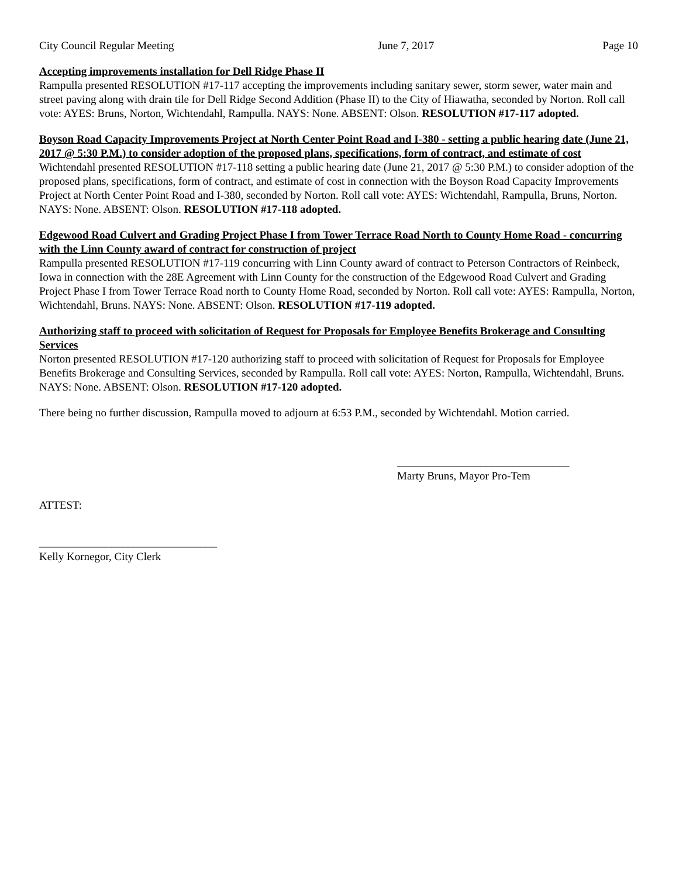City Council Regular Meeting June 7, 2017 Page 10
Accepting improvements installation for Dell Ridge Phase II
Rampulla presented RESOLUTION #17-117 accepting the improvements including sanitary sewer, storm sewer, water main and street paving along with drain tile for Dell Ridge Second Addition (Phase II) to the City of Hiawatha, seconded by Norton. Roll call vote: AYES: Bruns, Norton, Wichtendahl, Rampulla. NAYS: None. ABSENT: Olson. RESOLUTION #17-117 adopted.
Boyson Road Capacity Improvements Project at North Center Point Road and I-380 - setting a public hearing date (June 21, 2017 @ 5:30 P.M.) to consider adoption of the proposed plans, specifications, form of contract, and estimate of cost
Wichtendahl presented RESOLUTION #17-118 setting a public hearing date (June 21, 2017 @ 5:30 P.M.) to consider adoption of the proposed plans, specifications, form of contract, and estimate of cost in connection with the Boyson Road Capacity Improvements Project at North Center Point Road and I-380, seconded by Norton. Roll call vote: AYES: Wichtendahl, Rampulla, Bruns, Norton. NAYS: None. ABSENT: Olson. RESOLUTION #17-118 adopted.
Edgewood Road Culvert and Grading Project Phase I from Tower Terrace Road North to County Home Road - concurring with the Linn County award of contract for construction of project
Rampulla presented RESOLUTION #17-119 concurring with Linn County award of contract to Peterson Contractors of Reinbeck, Iowa in connection with the 28E Agreement with Linn County for the construction of the Edgewood Road Culvert and Grading Project Phase I from Tower Terrace Road north to County Home Road, seconded by Norton. Roll call vote: AYES: Rampulla, Norton, Wichtendahl, Bruns. NAYS: None. ABSENT: Olson. RESOLUTION #17-119 adopted.
Authorizing staff to proceed with solicitation of Request for Proposals for Employee Benefits Brokerage and Consulting Services
Norton presented RESOLUTION #17-120 authorizing staff to proceed with solicitation of Request for Proposals for Employee Benefits Brokerage and Consulting Services, seconded by Rampulla. Roll call vote: AYES: Norton, Rampulla, Wichtendahl, Bruns. NAYS: None. ABSENT: Olson. RESOLUTION #17-120 adopted.
There being no further discussion, Rampulla moved to adjourn at 6:53 P.M., seconded by Wichtendahl. Motion carried.
_______________________________
Marty Bruns, Mayor Pro-Tem
ATTEST:
________________________________
Kelly Kornegor, City Clerk